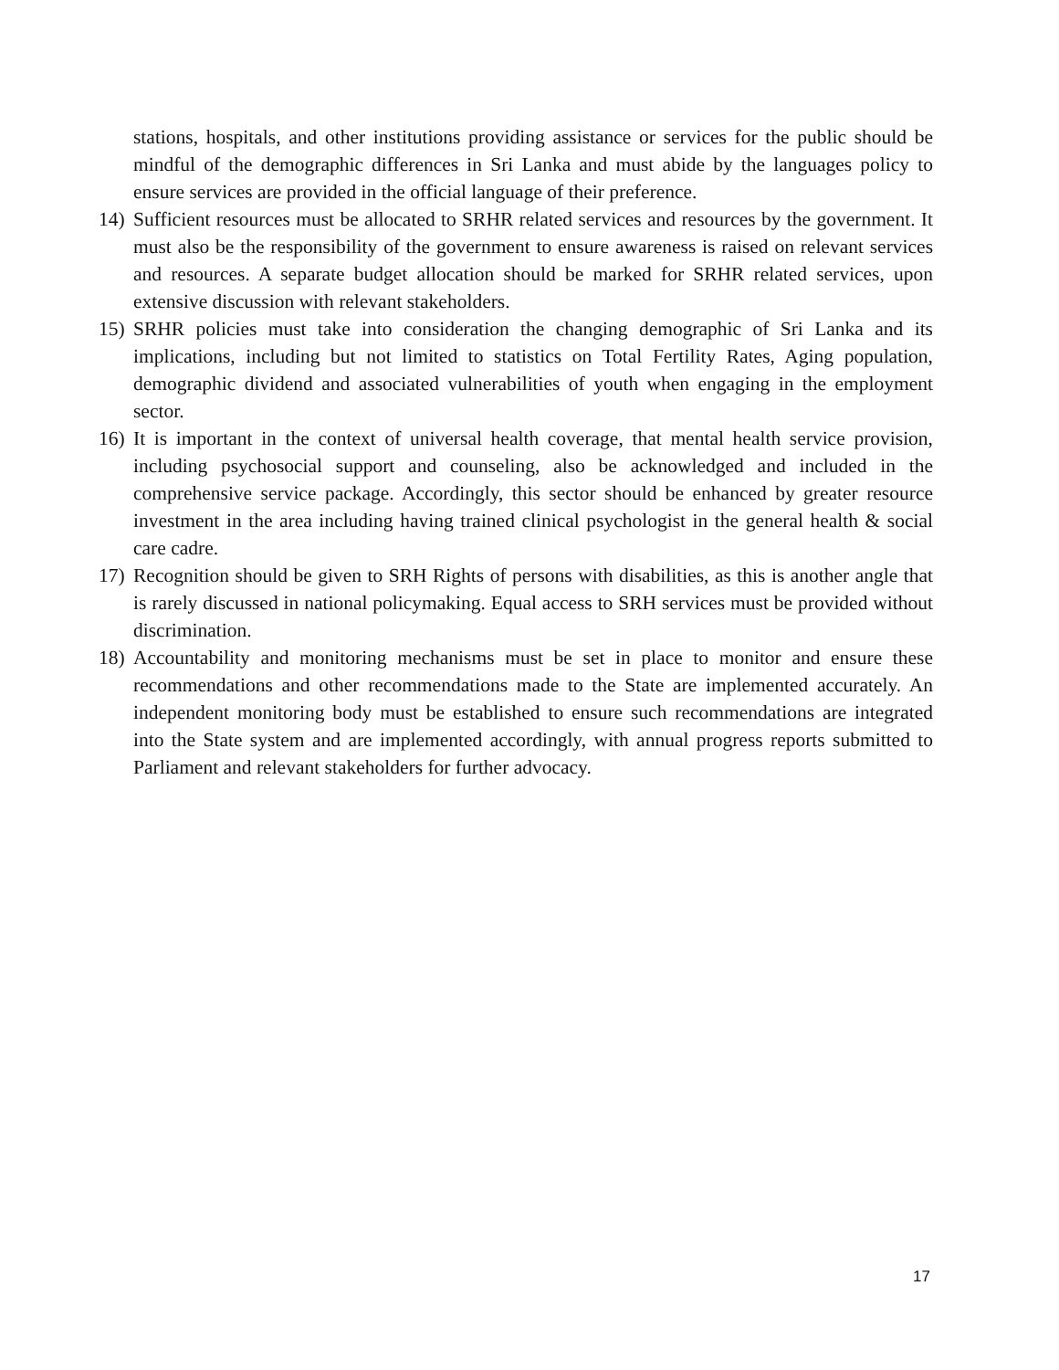stations, hospitals, and other institutions providing assistance or services for the public should be mindful of the demographic differences in Sri Lanka and must abide by the languages policy to ensure services are provided in the official language of their preference.
14) Sufficient resources must be allocated to SRHR related services and resources by the government. It must also be the responsibility of the government to ensure awareness is raised on relevant services and resources. A separate budget allocation should be marked for SRHR related services, upon extensive discussion with relevant stakeholders.
15) SRHR policies must take into consideration the changing demographic of Sri Lanka and its implications, including but not limited to statistics on Total Fertility Rates, Aging population, demographic dividend and associated vulnerabilities of youth when engaging in the employment sector.
16) It is important in the context of universal health coverage, that mental health service provision, including psychosocial support and counseling, also be acknowledged and included in the comprehensive service package. Accordingly, this sector should be enhanced by greater resource investment in the area including having trained clinical psychologist in the general health & social care cadre.
17) Recognition should be given to SRH Rights of persons with disabilities, as this is another angle that is rarely discussed in national policymaking. Equal access to SRH services must be provided without discrimination.
18) Accountability and monitoring mechanisms must be set in place to monitor and ensure these recommendations and other recommendations made to the State are implemented accurately. An independent monitoring body must be established to ensure such recommendations are integrated into the State system and are implemented accordingly, with annual progress reports submitted to Parliament and relevant stakeholders for further advocacy.
17